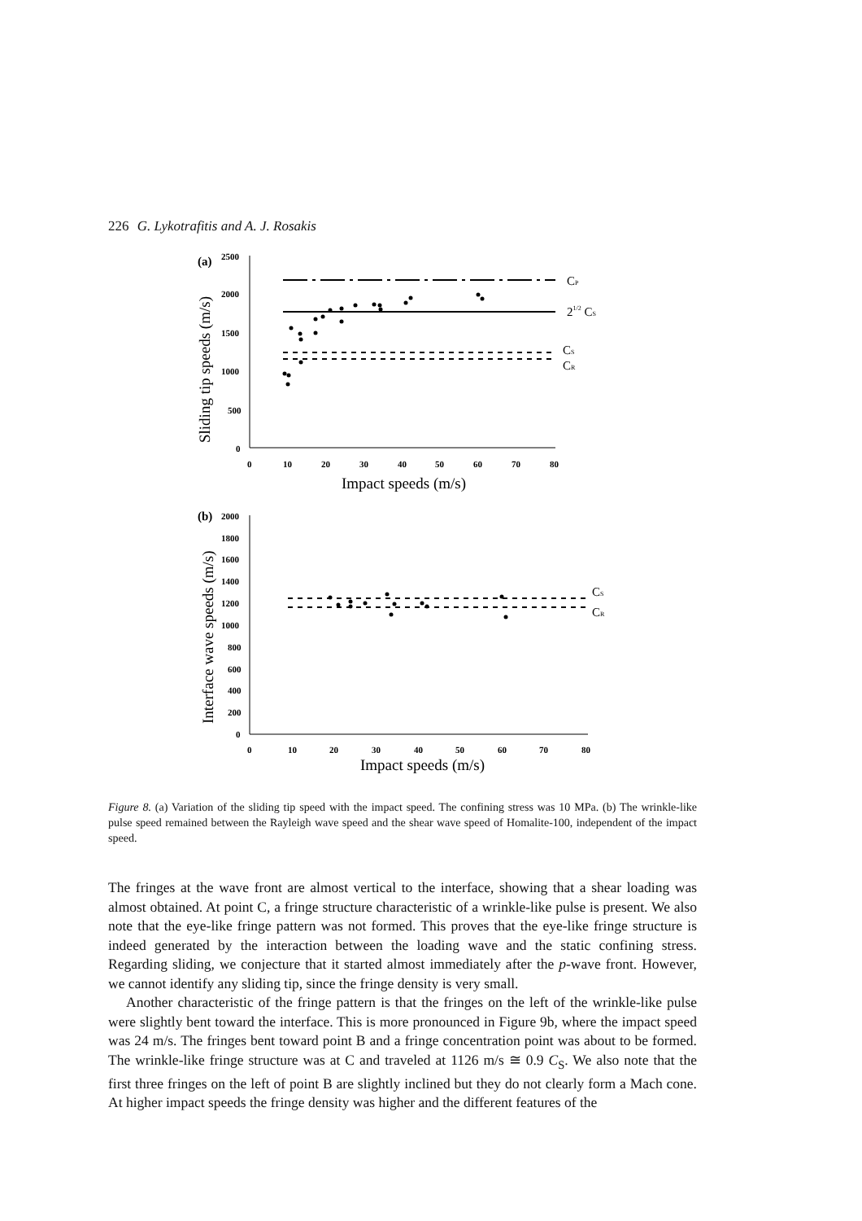226 G. Lykotrafitis and A. J. Rosakis
(a)
2500
2000
1500
1000
500
0
0
10
20
30
40
50
60
70
80
Impact speeds (m/s)
Sliding tip speeds (m/s)
CP
21/2 CS
CS
CR
(b)
2000
1800
1600
1400
1200
1000
800
600
400
200
0
0
10
20
30
40
50
60
70
80
Impact speeds (m/s)
Interface wave speeds (m/s)
CS
CR
Figure 8. (a) Variation of the sliding tip speed with the impact speed. The confining stress was 10 MPa. (b) The wrinkle-like pulse speed remained between the Rayleigh wave speed and the shear wave speed of Homalite-100, independent of the impact speed.
The fringes at the wave front are almost vertical to the interface, showing that a shear loading was almost obtained. At point C, a fringe structure characteristic of a wrinkle-like pulse is present. We also note that the eye-like fringe pattern was not formed. This proves that the eye-like fringe structure is indeed generated by the interaction between the loading wave and the static confining stress. Regarding sliding, we conjecture that it started almost immediately after the p-wave front. However, we cannot identify any sliding tip, since the fringe density is very small.
Another characteristic of the fringe pattern is that the fringes on the left of the wrinkle-like pulse were slightly bent toward the interface. This is more pronounced in Figure 9b, where the impact speed was 24 m/s. The fringes bent toward point B and a fringe concentration point was about to be formed. The wrinkle-like fringe structure was at C and traveled at 1126 m/s ≅ 0.9 C<sub>S</sub>. We also note that the first three fringes on the left of point B are slightly inclined but they do not clearly form a Mach cone. At higher impact speeds the fringe density was higher and the different features of the